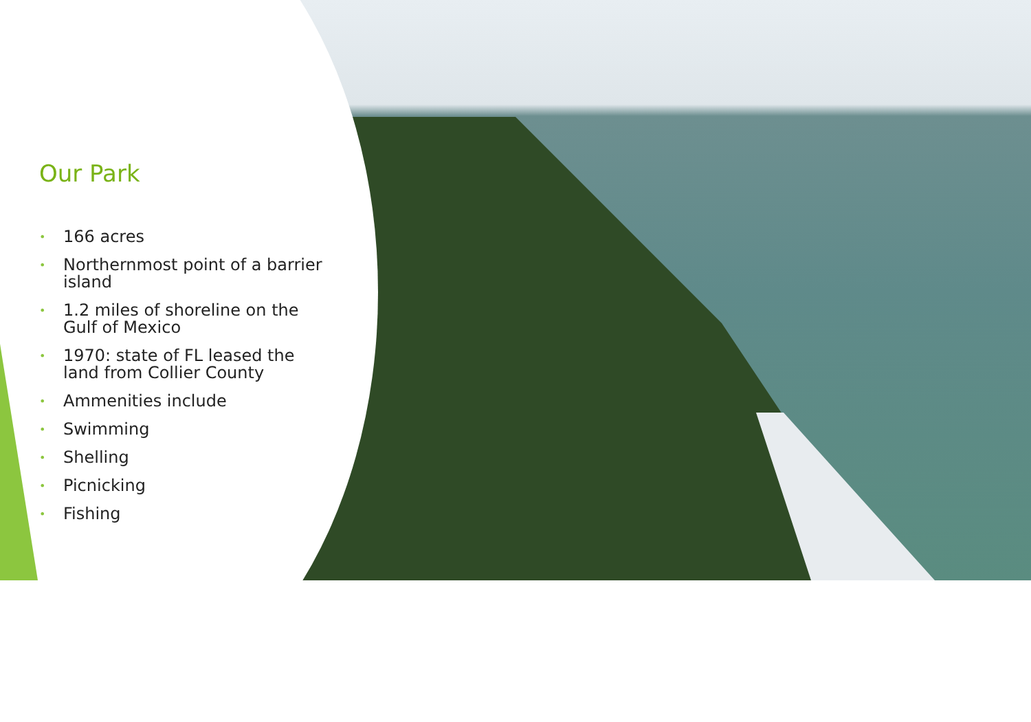Our Park
• 166 acres
• Northernmost point of a barrier island
• 1.2 miles of shoreline on the Gulf of Mexico
• 1970: state of FL leased the land from Collier County
• Ammenities include
• Swimming
• Shelling
• Picnicking
• Fishing